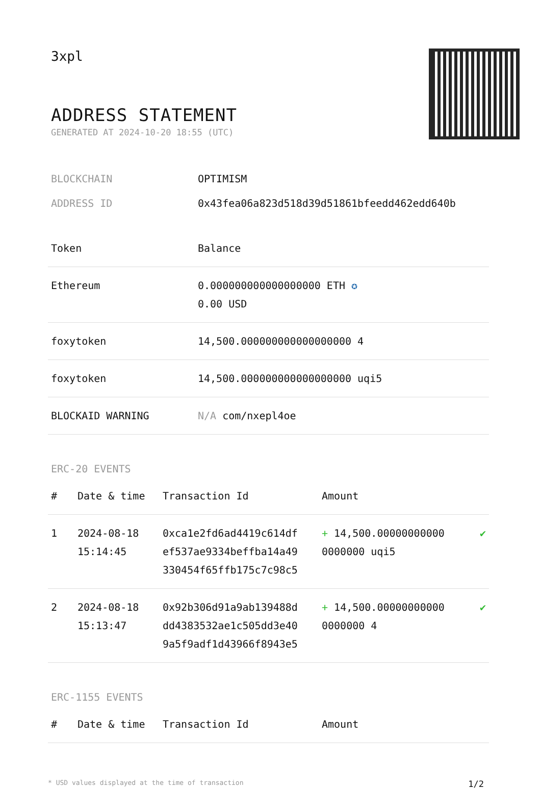3xpl
ADDRESS STATEMENT
GENERATED AT 2024-10-20 18:55 (UTC)
BLOCKCHAIN OPTIMISM
ADDRESS ID 0x43fea06a823d518d39d51861bfeedd462edd640b
| Token | Balance |
| --- | --- |
| Ethereum | 0.000000000000000000 ETH ✪ 0.00 USD |
| foxytoken | 14,500.000000000000000000 4 |
| foxytoken | 14,500.000000000000000000 uqi5 |
| BLOCKAID WARNING | N/A com/nxepl4oe |
ERC-20 EVENTS
| # | Date & time | Transaction Id | Amount | |
| --- | --- | --- | --- | --- |
| 1 | 2024-08-18 15:14:45 | 0xca1e2fd6ad4419c614df ef537ae9334beffba14a49 330454f65ffb175c7c98c5 | + 14,500.00000000000 0000000 uqi5 | ✔ |
| 2 | 2024-08-18 15:13:47 | 0x92b306d91a9ab139488d dd4383532ae1c505dd3e40 9a5f9adf1d43966f8943e5 | + 14,500.00000000000 0000000 4 | ✔ |
ERC-1155 EVENTS
| # | Date & time | Transaction Id | Amount |
| --- | --- | --- | --- |
* USD values displayed at the time of transaction 1/2